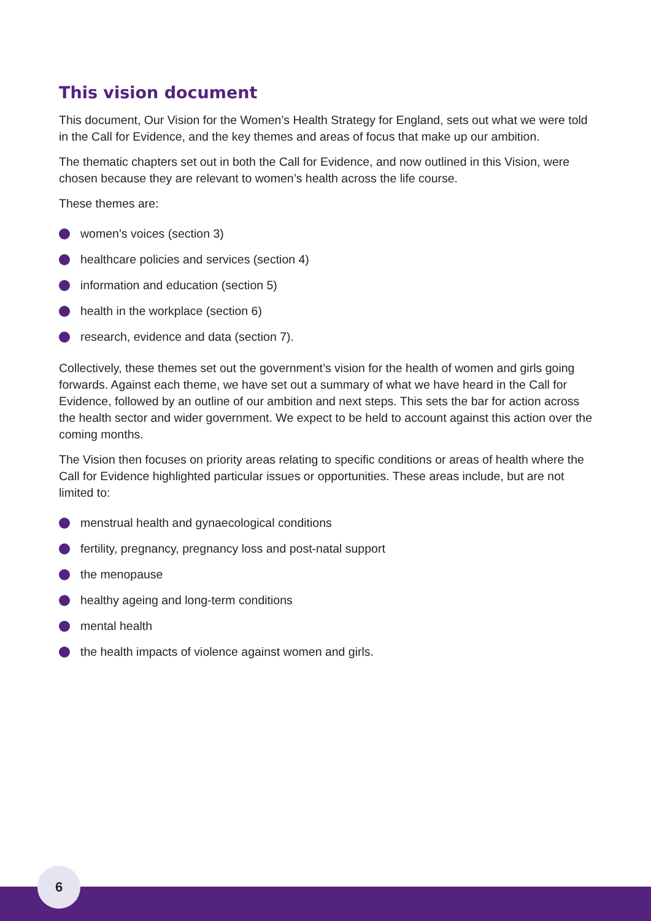This vision document
This document, Our Vision for the Women’s Health Strategy for England, sets out what we were told in the Call for Evidence, and the key themes and areas of focus that make up our ambition.
The thematic chapters set out in both the Call for Evidence, and now outlined in this Vision, were chosen because they are relevant to women’s health across the life course.
These themes are:
women’s voices (section 3)
healthcare policies and services (section 4)
information and education (section 5)
health in the workplace (section 6)
research, evidence and data (section 7).
Collectively, these themes set out the government’s vision for the health of women and girls going forwards. Against each theme, we have set out a summary of what we have heard in the Call for Evidence, followed by an outline of our ambition and next steps. This sets the bar for action across the health sector and wider government. We expect to be held to account against this action over the coming months.
The Vision then focuses on priority areas relating to specific conditions or areas of health where the Call for Evidence highlighted particular issues or opportunities. These areas include, but are not limited to:
menstrual health and gynaecological conditions
fertility, pregnancy, pregnancy loss and post-natal support
the menopause
healthy ageing and long-term conditions
mental health
the health impacts of violence against women and girls.
6